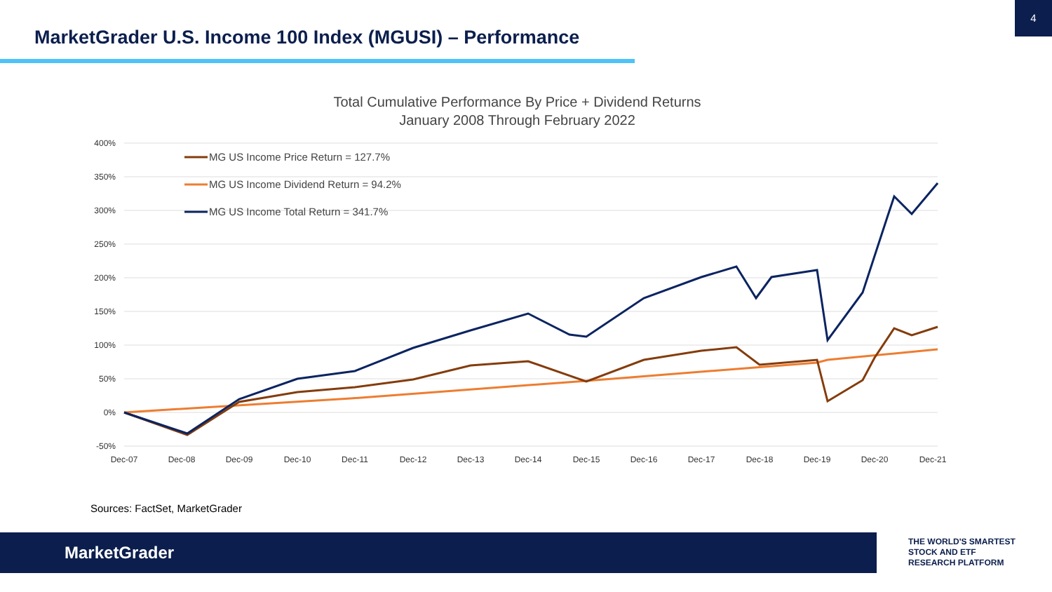4
MarketGrader U.S. Income 100 Index (MGUSI) – Performance
Total Cumulative Performance By Price + Dividend Returns
January 2008 Through February 2022
400%
350%
300%
250%
200%
150%
100%
50%
0%
-50%
Dec-07
Dec-08
Dec-09
Dec-10
Dec-11
Dec-12
Dec-13
Dec-14
Dec-15
Dec-16
Dec-17
Dec-18
Dec-19
Dec-20
Dec-21
MG US Income Price Return = 127.7%
MG US Income Dividend Return = 94.2%
MG US Income Total Return = 341.7%
Sources: FactSet, MarketGrader
MarketGrader
THE WORLD'S SMARTEST
STOCK AND ETF
RESEARCH PLATFORM